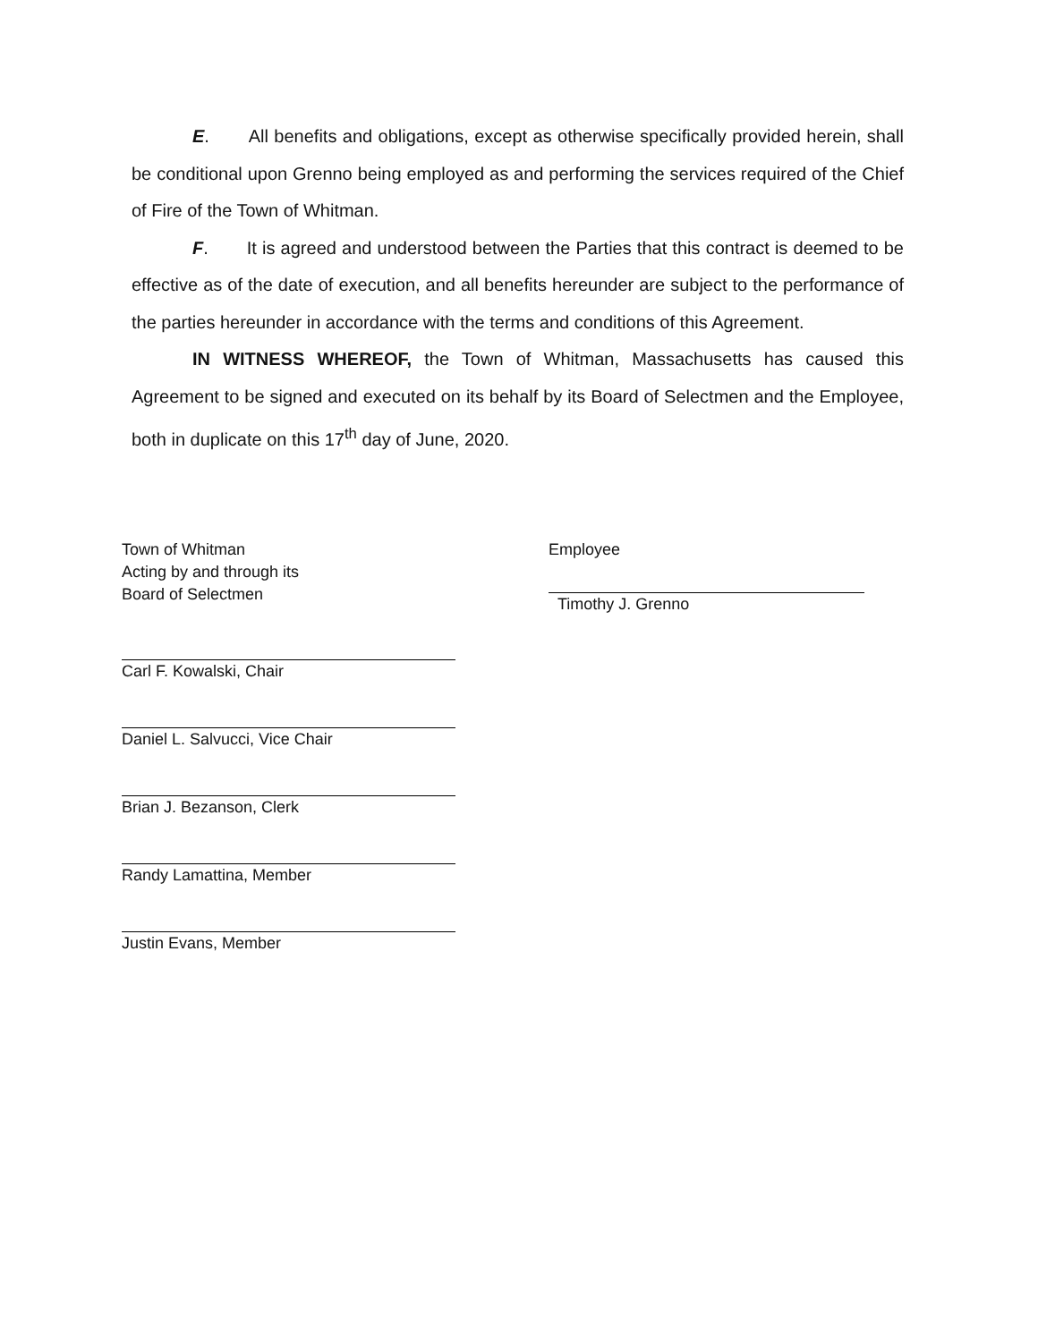E. All benefits and obligations, except as otherwise specifically provided herein, shall be conditional upon Grenno being employed as and performing the services required of the Chief of Fire of the Town of Whitman.
F. It is agreed and understood between the Parties that this contract is deemed to be effective as of the date of execution, and all benefits hereunder are subject to the performance of the parties hereunder in accordance with the terms and conditions of this Agreement.
IN WITNESS WHEREOF, the Town of Whitman, Massachusetts has caused this Agreement to be signed and executed on its behalf by its Board of Selectmen and the Employee, both in duplicate on this 17<sup>th</sup> day of June, 2020.
Town of Whitman
Acting by and through its
Board of Selectmen
Carl F. Kowalski, Chair
Daniel L. Salvucci, Vice Chair
Brian J. Bezanson, Clerk
Randy Lamattina, Member
Justin Evans, Member
Employee
Timothy J. Grenno